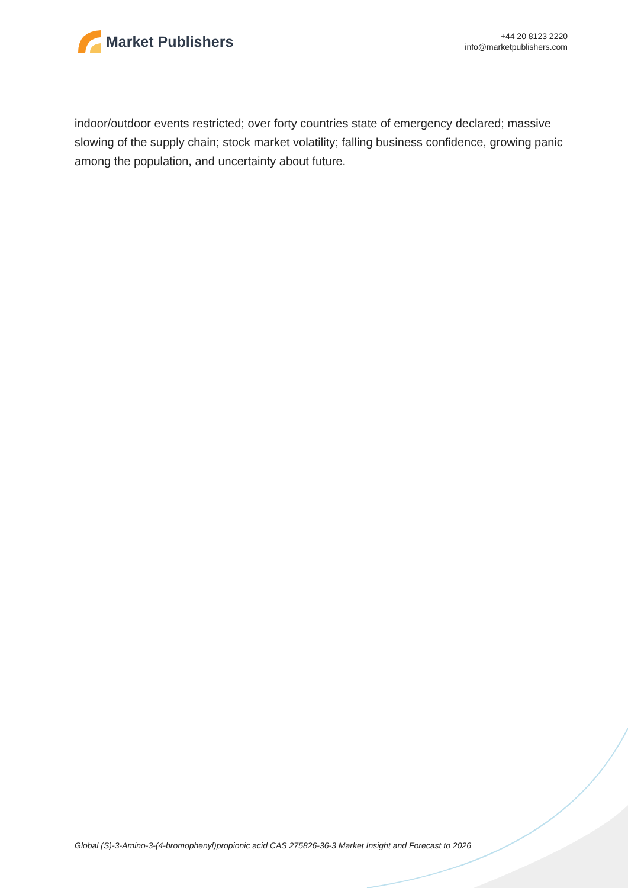Market Publishers
+44 20 8123 2220
info@marketpublishers.com
indoor/outdoor events restricted; over forty countries state of emergency declared; massive slowing of the supply chain; stock market volatility; falling business confidence, growing panic among the population, and uncertainty about future.
Global (S)-3-Amino-3-(4-bromophenyl)propionic acid CAS 275826-36-3 Market Insight and Forecast to 2026